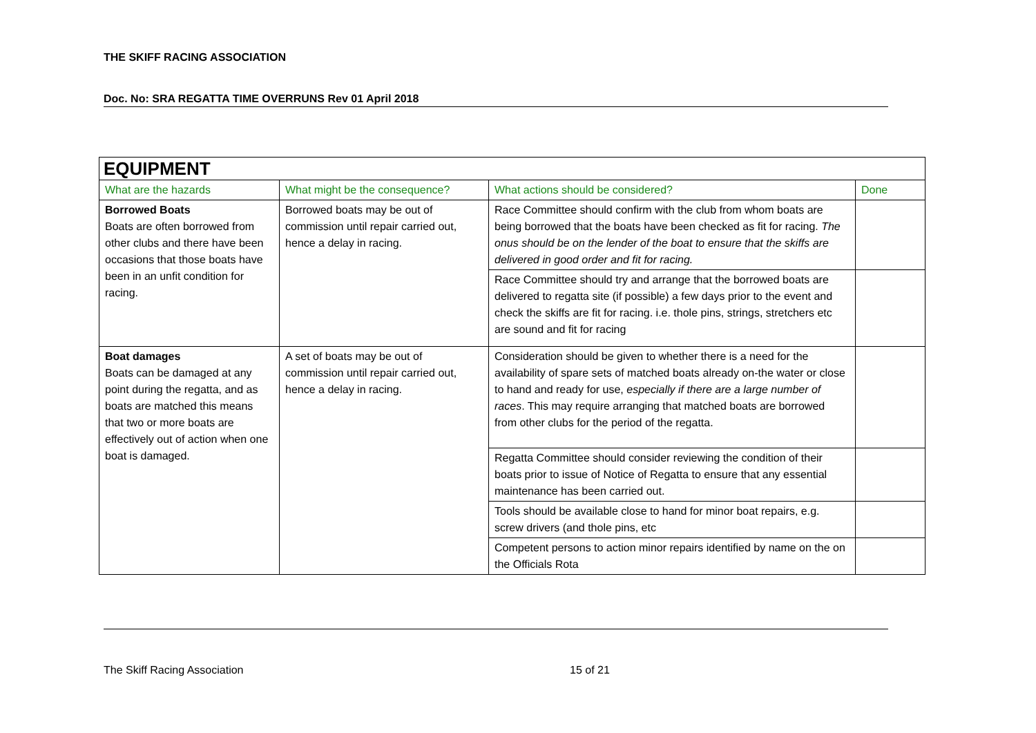THE SKIFF RACING ASSOCIATION
Doc. No: SRA REGATTA TIME OVERRUNS Rev 01 April 2018
| EQUIPMENT | | | |
| --- | --- | --- | --- |
| What are the hazards | What might be the consequence? | What actions should be considered? | Done |
| Borrowed Boats Boats are often borrowed from other clubs and there have been occasions that those boats have been in an unfit condition for racing. | Borrowed boats may be out of commission until repair carried out, hence a delay in racing. | Race Committee should confirm with the club from whom boats are being borrowed that the boats have been checked as fit for racing. The onus should be on the lender of the boat to ensure that the skiffs are delivered in good order and fit for racing. | |
| | | Race Committee should try and arrange that the borrowed boats are delivered to regatta site (if possible) a few days prior to the event and check the skiffs are fit for racing. i.e. thole pins, strings, stretchers etc are sound and fit for racing | |
| Boat damages Boats can be damaged at any point during the regatta, and as boats are matched this means that two or more boats are effectively out of action when one boat is damaged. | A set of boats may be out of commission until repair carried out, hence a delay in racing. | Consideration should be given to whether there is a need for the availability of spare sets of matched boats already on-the water or close to hand and ready for use, especially if there are a large number of races . This may require arranging that matched boats are borrowed from other clubs for the period of the regatta. | |
| | | Regatta Committee should consider reviewing the condition of their boats prior to issue of Notice of Regatta to ensure that any essential maintenance has been carried out. | |
| | | Tools should be available close to hand for minor boat repairs, e.g. screw drivers (and thole pins, etc | |
| | | Competent persons to action minor repairs identified by name on the on the Officials Rota | |
The Skiff Racing Association 15 of 21